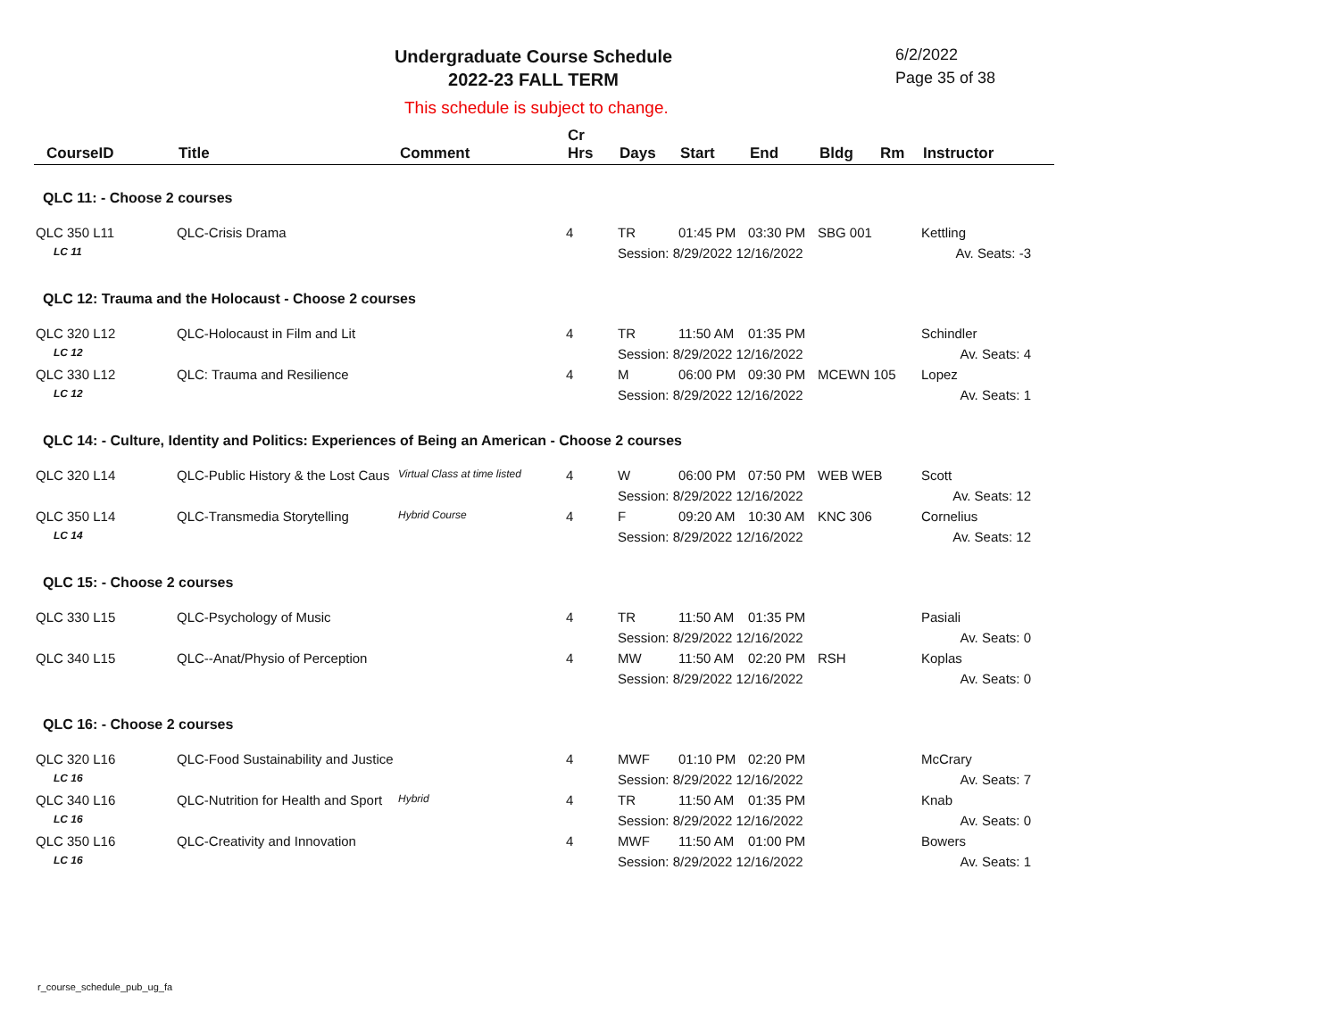Undergraduate Course Schedule
2022-23 FALL TERM
6/2/2022
Page 35 of 38
This schedule is subject to change.
| CourseID | Title | Comment | Cr Hrs | Days | Start | End | Bldg | Rm | Instructor |
| --- | --- | --- | --- | --- | --- | --- | --- | --- | --- |
| QLC 11: - Choose 2 courses | | | | | | | | | |
| QLC 350 L11 | QLC-Crisis Drama | | 4 | TR | 01:45 PM | 03:30 PM | SBG 001 | | Kettling |
| LC 11 | | | | Session: 8/29/2022 12/16/2022 | | | | | Av. Seats: -3 |
| QLC 12: Trauma and the Holocaust - Choose 2 courses | | | | | | | | | |
| QLC 320 L12 | QLC-Holocaust in Film and Lit | | 4 | TR | 11:50 AM | 01:35 PM | | | Schindler |
| LC 12 | | | | Session: 8/29/2022 12/16/2022 | | | | | Av. Seats: 4 |
| QLC 330 L12 | QLC: Trauma and Resilience | | 4 | M | 06:00 PM | 09:30 PM | MCEWN 105 | | Lopez |
| LC 12 | | | | Session: 8/29/2022 12/16/2022 | | | | | Av. Seats: 1 |
| QLC 14: - Culture, Identity and Politics: Experiences of Being an American - Choose 2 courses | | | | | | | | | |
| QLC 320 L14 | QLC-Public History & the Lost Caus | Virtual Class at time listed | 4 | W | 06:00 PM | 07:50 PM | WEB WEB | | Scott |
| | | | | Session: 8/29/2022 12/16/2022 | | | | | Av. Seats: 12 |
| QLC 350 L14 | QLC-Transmedia Storytelling | Hybrid Course | 4 | F | 09:20 AM | 10:30 AM | KNC 306 | | Cornelius |
| LC 14 | | | | Session: 8/29/2022 12/16/2022 | | | | | Av. Seats: 12 |
| QLC 15: - Choose 2 courses | | | | | | | | | |
| QLC 330 L15 | QLC-Psychology of Music | | 4 | TR | 11:50 AM | 01:35 PM | | | Pasiali |
| | | | | Session: 8/29/2022 12/16/2022 | | | | | Av. Seats: 0 |
| QLC 340 L15 | QLC--Anat/Physio of Perception | | 4 | MW | 11:50 AM | 02:20 PM | RSH | | Koplas |
| | | | | Session: 8/29/2022 12/16/2022 | | | | | Av. Seats: 0 |
| QLC 16: - Choose 2 courses | | | | | | | | | |
| QLC 320 L16 | QLC-Food Sustainability and Justice | | 4 | MWF | 01:10 PM | 02:20 PM | | | McCrary |
| LC 16 | | | | Session: 8/29/2022 12/16/2022 | | | | | Av. Seats: 7 |
| QLC 340 L16 | QLC-Nutrition for Health and Sport | Hybrid | 4 | TR | 11:50 AM | 01:35 PM | | | Knab |
| LC 16 | | | | Session: 8/29/2022 12/16/2022 | | | | | Av. Seats: 0 |
| QLC 350 L16 | QLC-Creativity and Innovation | | 4 | MWF | 11:50 AM | 01:00 PM | | | Bowers |
| LC 16 | | | | Session: 8/29/2022 12/16/2022 | | | | | Av. Seats: 1 |
r_course_schedule_pub_ug_fa